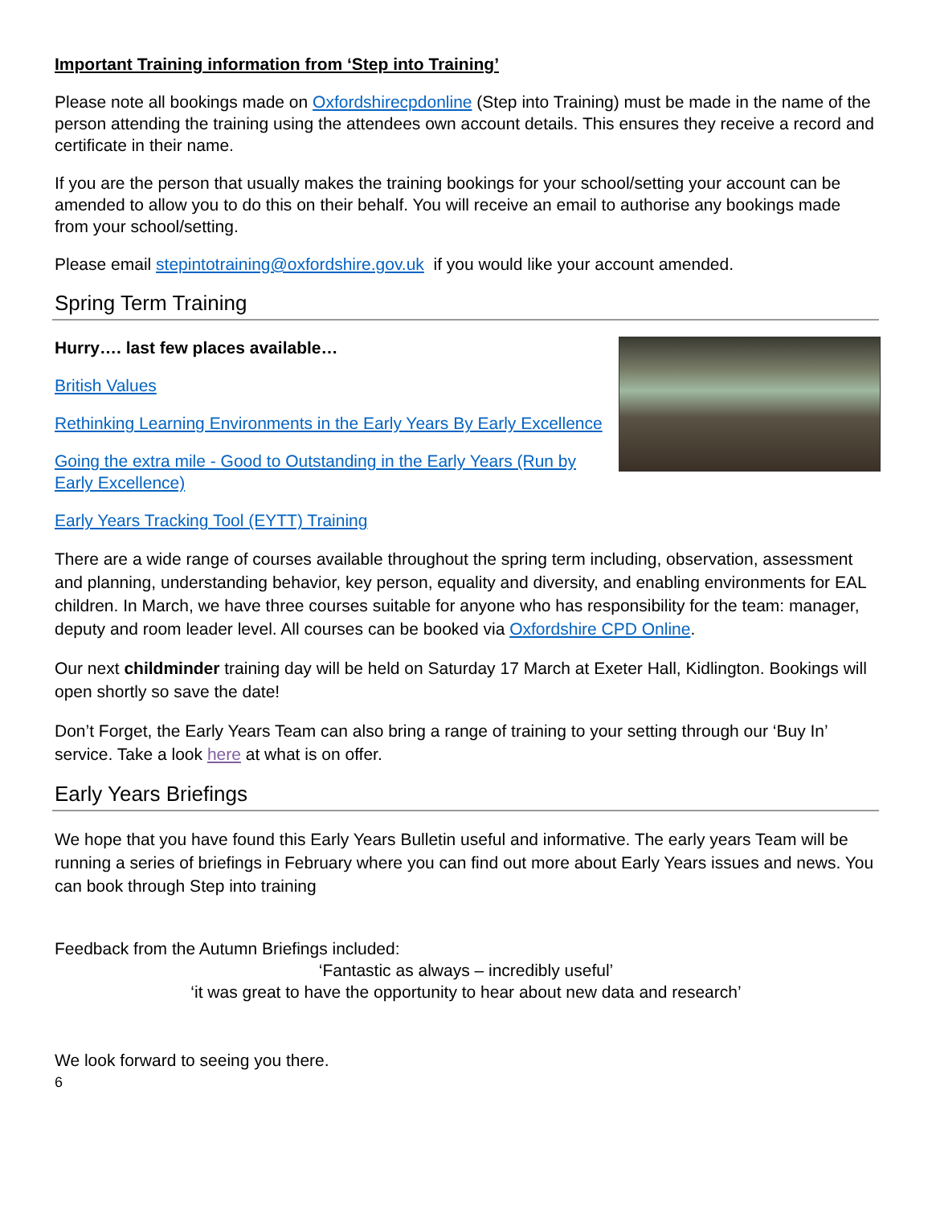Important Training information from ‘Step into Training’
Please note all bookings made on Oxfordshirecpdonline (Step into Training) must be made in the name of the person attending the training using the attendees own account details. This ensures they receive a record and certificate in their name.
If you are the person that usually makes the training bookings for your school/setting your account can be amended to allow you to do this on their behalf. You will receive an email to authorise any bookings made from your school/setting.
Please email stepintotraining@oxfordshire.gov.uk if you would like your account amended.
Spring Term Training
Hurry…. last few places available…
British Values
Rethinking Learning Environments in the Early Years By Early Excellence
Going the extra mile - Good to Outstanding in the Early Years (Run by Early Excellence)
Early Years Tracking Tool (EYTT) Training
There are a wide range of courses available throughout the spring term including, observation, assessment and planning, understanding behavior, key person, equality and diversity, and enabling environments for EAL children. In March, we have three courses suitable for anyone who has responsibility for the team: manager, deputy and room leader level. All courses can be booked via Oxfordshire CPD Online.
Our next childminder training day will be held on Saturday 17 March at Exeter Hall, Kidlington. Bookings will open shortly so save the date!
Don’t Forget, the Early Years Team can also bring a range of training to your setting through our ‘Buy In’ service. Take a look here at what is on offer.
Early Years Briefings
We hope that you have found this Early Years Bulletin useful and informative. The early years Team will be running a series of briefings in February where you can find out more about Early Years issues and news. You can book through Step into training
Feedback from the Autumn Briefings included:
‘Fantastic as always – incredibly useful’
‘it was great to have the opportunity to hear about new data and research’
We look forward to seeing you there.
6